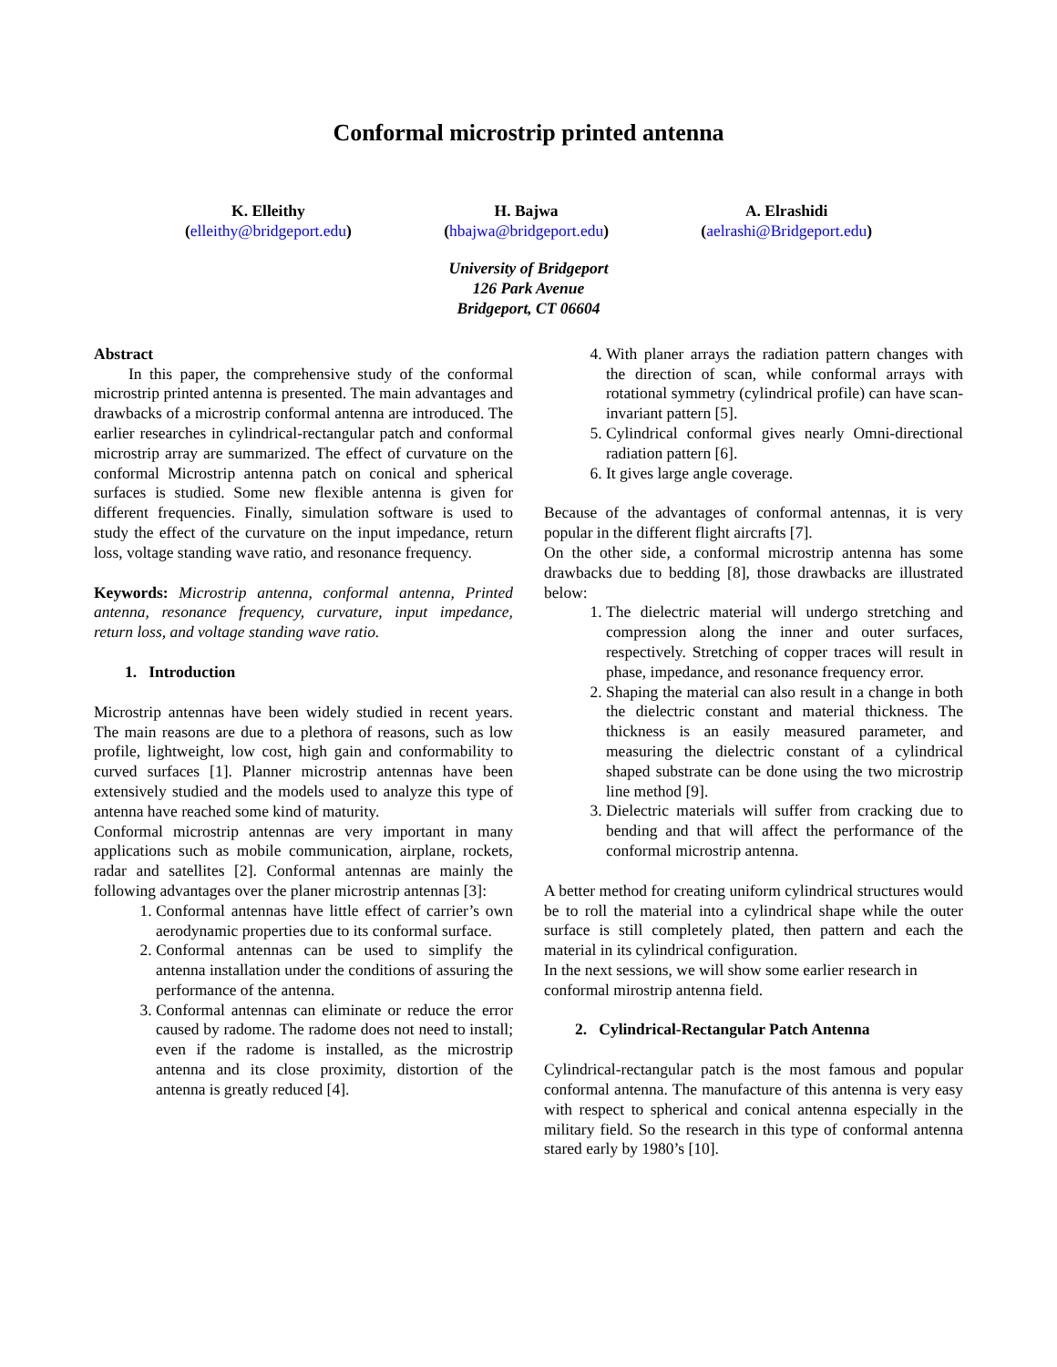Conformal microstrip printed antenna
K. Elleithy
(elleithy@bridgeport.edu)
H. Bajwa
(hbajwa@bridgeport.edu)
A. Elrashidi
(aelrashi@Bridgeport.edu)
University of Bridgeport
126 Park Avenue
Bridgeport, CT 06604
Abstract
In this paper, the comprehensive study of the conformal microstrip printed antenna is presented. The main advantages and drawbacks of a microstrip conformal antenna are introduced. The earlier researches in cylindrical-rectangular patch and conformal microstrip array are summarized. The effect of curvature on the conformal Microstrip antenna patch on conical and spherical surfaces is studied. Some new flexible antenna is given for different frequencies. Finally, simulation software is used to study the effect of the curvature on the input impedance, return loss, voltage standing wave ratio, and resonance frequency.
Keywords: Microstrip antenna, conformal antenna, Printed antenna, resonance frequency, curvature, input impedance, return loss, and voltage standing wave ratio.
1. Introduction
Microstrip antennas have been widely studied in recent years. The main reasons are due to a plethora of reasons, such as low profile, lightweight, low cost, high gain and conformability to curved surfaces [1]. Planner microstrip antennas have been extensively studied and the models used to analyze this type of antenna have reached some kind of maturity.
Conformal microstrip antennas are very important in many applications such as mobile communication, airplane, rockets, radar and satellites [2]. Conformal antennas are mainly the following advantages over the planer microstrip antennas [3]:
1. Conformal antennas have little effect of carrier’s own aerodynamic properties due to its conformal surface.
2. Conformal antennas can be used to simplify the antenna installation under the conditions of assuring the performance of the antenna.
3. Conformal antennas can eliminate or reduce the error caused by radome. The radome does not need to install; even if the radome is installed, as the microstrip antenna and its close proximity, distortion of the antenna is greatly reduced [4].
4. With planer arrays the radiation pattern changes with the direction of scan, while conformal arrays with rotational symmetry (cylindrical profile) can have scan-invariant pattern [5].
5. Cylindrical conformal gives nearly Omni-directional radiation pattern [6].
6. It gives large angle coverage.
Because of the advantages of conformal antennas, it is very popular in the different flight aircrafts [7].
On the other side, a conformal microstrip antenna has some drawbacks due to bedding [8], those drawbacks are illustrated below:
1. The dielectric material will undergo stretching and compression along the inner and outer surfaces, respectively. Stretching of copper traces will result in phase, impedance, and resonance frequency error.
2. Shaping the material can also result in a change in both the dielectric constant and material thickness. The thickness is an easily measured parameter, and measuring the dielectric constant of a cylindrical shaped substrate can be done using the two microstrip line method [9].
3. Dielectric materials will suffer from cracking due to bending and that will affect the performance of the conformal microstrip antenna.
A better method for creating uniform cylindrical structures would be to roll the material into a cylindrical shape while the outer surface is still completely plated, then pattern and each the material in its cylindrical configuration.
In the next sessions, we will show some earlier research in conformal mirostrip antenna field.
2. Cylindrical-Rectangular Patch Antenna
Cylindrical-rectangular patch is the most famous and popular conformal antenna. The manufacture of this antenna is very easy with respect to spherical and conical antenna especially in the military field. So the research in this type of conformal antenna stared early by 1980’s [10].